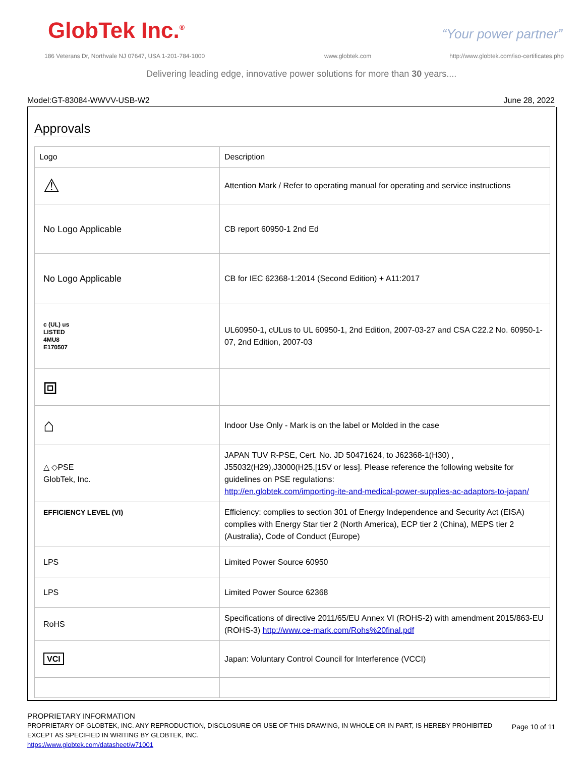GlobTek Inc.<sup>®</sup> “Your power partner”
186 Veterans Dr, Northvale NJ 07647, USA 1-201-784-1000
www.globtek.com
http://www.globtek.com/iso-certificates.php
Delivering leading edge, innovative power solutions for more than 30 years....
Model:GT-83084-WWVV-USB-W2 June 28, 2022
Approvals
| Logo | Description |
| ⚠ | Attention Mark / Refer to operating manual for operating and service instructions |
| No Logo Applicable | CB report 60950-1 2nd Ed |
| No Logo Applicable | CB for IEC 62368-1:2014 (Second Edition) + A11:2017 |
| c (UL) us LISTED 4MU8 E170507 | UL60950-1, cULus to UL 60950-1, 2nd Edition, 2007-03-27 and CSA C22.2 No. 60950-1-07, 2nd Edition, 2007-03 |
| ⧈ | |
| ⌂ | Indoor Use Only - Mark is on the label or Molded in the case |
| △ ◇PSE GlobTek, Inc. | JAPAN TUV R-PSE, Cert. No. JD 50471624, to J62368-1(H30) , J55032(H29),J3000(H25,[15V or less]. Please reference the following website for guidelines on PSE regulations: http://en.globtek.com/importing-ite-and-medical-power-supplies-ac-adaptors-to-japan/ |
| EFFICIENCY LEVEL (VI) | Efficiency: complies to section 301 of Energy Independence and Security Act (EISA) complies with Energy Star tier 2 (North America), ECP tier 2 (China), MEPS tier 2 (Australia), Code of Conduct (Europe) |
| LPS | Limited Power Source 60950 |
| LPS | Limited Power Source 62368 |
| RoHS | Specifications of directive 2011/65/EU Annex VI (ROHS-2) with amendment 2015/863-EU (ROHS-3) http://www.ce-mark.com/Rohs%20final.pdf |
| VCI | Japan: Voluntary Control Council for Interference (VCCI) |
PROPRIETARY INFORMATION
PROPRIETARY OF GLOBTEK, INC. ANY REPRODUCTION, DISCLOSURE OR USE OF THIS DRAWING, IN WHOLE OR IN PART, IS HEREBY PROHIBITED EXCEPT AS SPECIFIED IN WRITING BY GLOBTEK, INC.
https://www.globtek.com/datasheet/w71001
Page 10 of 11